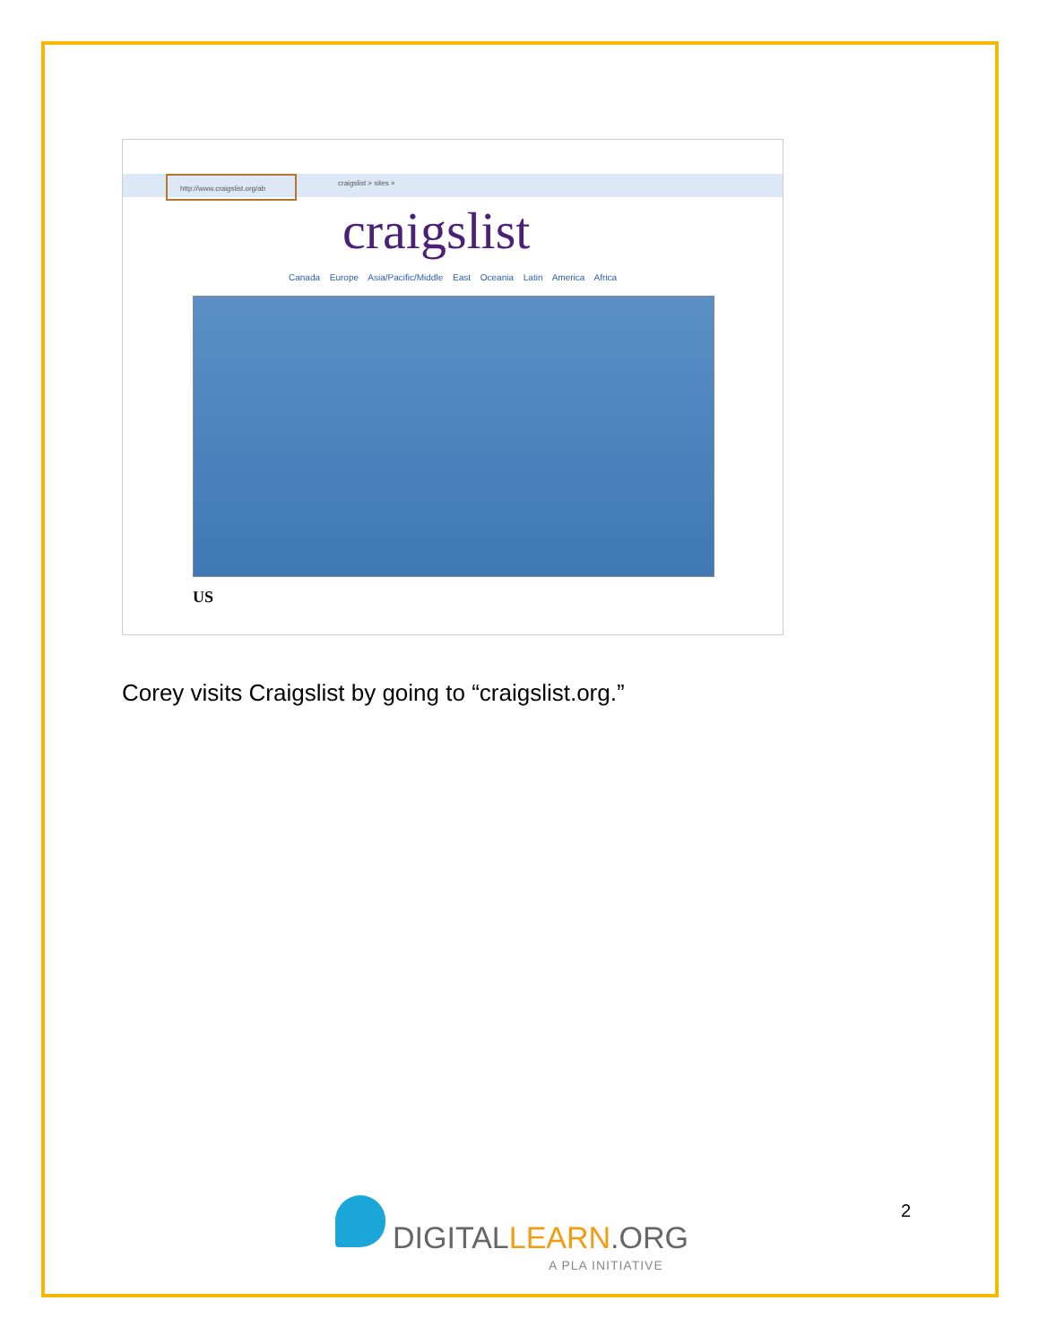http://www.craigslist.org/ab
craigslist > sites ×
craigslist
Canada Europe Asia/Pacific/Middle East Oceania Latin America Africa
US
Corey visits Craigslist by going to “craigslist.org.”
2
DIGITALLEARN.ORG
A PLA INITIATIVE